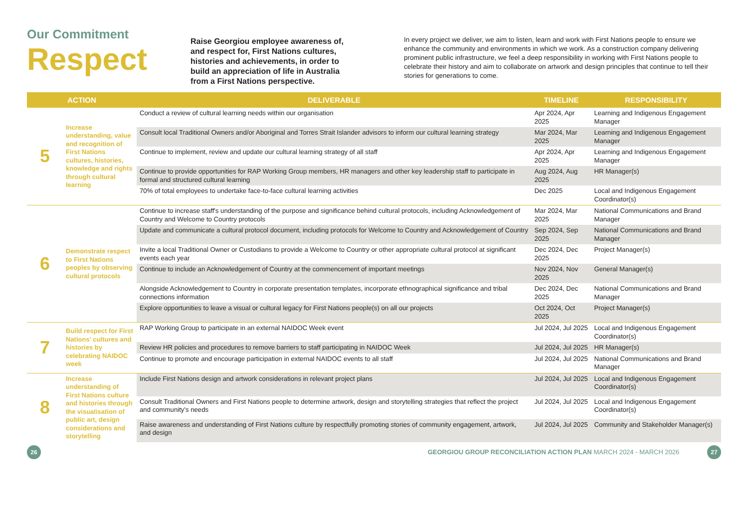Our Commitment
Respect
Raise Georgiou employee awareness of, and respect for, First Nations cultures, histories and achievements, in order to build an appreciation of life in Australia from a First Nations perspective.
In every project we deliver, we aim to listen, learn and work with First Nations people to ensure we enhance the community and environments in which we work. As a construction company delivering prominent public infrastructure, we feel a deep responsibility in working with First Nations people to celebrate their history and aim to collaborate on artwork and design principles that continue to tell their stories for generations to come.
| ACTION | | DELIVERABLE | TIMELINE | RESPONSIBILITY |
| --- | --- | --- | --- | --- |
| 5 | Increase understanding, value and recognition of First Nations cultures, histories, knowledge and rights through cultural learning | Conduct a review of cultural learning needs within our organisation | Apr 2024, Apr 2025 | Learning and Indigenous Engagement Manager |
| | | Consult local Traditional Owners and/or Aboriginal and Torres Strait Islander advisors to inform our cultural learning strategy | Mar 2024, Mar 2025 | Learning and Indigenous Engagement Manager |
| | | Continue to implement, review and update our cultural learning strategy of all staff | Apr 2024, Apr 2025 | Learning and Indigenous Engagement Manager |
| | | Continue to provide opportunities for RAP Working Group members, HR managers and other key leadership staff to participate in formal and structured cultural learning | Aug 2024, Aug 2025 | HR Manager(s) |
| | | 70% of total employees to undertake face-to-face cultural learning activities | Dec 2025 | Local and Indigenous Engagement Coordinator(s) |
| 6 | Demonstrate respect to First Nations peoples by observing cultural protocols | Continue to increase staff's understanding of the purpose and significance behind cultural protocols, including Acknowledgement of Country and Welcome to Country protocols | Mar 2024, Mar 2025 | National Communications and Brand Manager |
| | | Update and communicate a cultural protocol document, including protocols for Welcome to Country and Acknowledgement of Country | Sep 2024, Sep 2025 | National Communications and Brand Manager |
| | | Invite a local Traditional Owner or Custodians to provide a Welcome to Country or other appropriate cultural protocol at significant events each year | Dec 2024, Dec 2025 | Project Manager(s) |
| | | Continue to include an Acknowledgement of Country at the commencement of important meetings | Nov 2024, Nov 2025 | General Manager(s) |
| | | Alongside Acknowledgement to Country in corporate presentation templates, incorporate ethnographical significance and tribal connections information | Dec 2024, Dec 2025 | National Communications and Brand Manager |
| | | Explore opportunities to leave a visual or cultural legacy for First Nations people(s) on all our projects | Oct 2024, Oct 2025 | Project Manager(s) |
| 7 | Build respect for First Nations' cultures and histories by celebrating NAIDOC week | RAP Working Group to participate in an external NAIDOC Week event | Jul 2024, Jul 2025 | Local and Indigenous Engagement Coordinator(s) |
| | | Review HR policies and procedures to remove barriers to staff participating in NAIDOC Week | Jul 2024, Jul 2025 | HR Manager(s) |
| | | Continue to promote and encourage participation in external NAIDOC events to all staff | Jul 2024, Jul 2025 | National Communications and Brand Manager |
| 8 | Increase understanding of First Nations culture and histories through the visualisation of public art, design considerations and storytelling | Include First Nations design and artwork considerations in relevant project plans | Jul 2024, Jul 2025 | Local and Indigenous Engagement Coordinator(s) |
| | | Consult Traditional Owners and First Nations people to determine artwork, design and storytelling strategies that reflect the project and community's needs | Jul 2024, Jul 2025 | Local and Indigenous Engagement Coordinator(s) |
| | | Raise awareness and understanding of First Nations culture by respectfully promoting stories of community engagement, artwork, and design | Jul 2024, Jul 2025 | Community and Stakeholder Manager(s) |
26
GEORGIOU GROUP RECONCILIATION ACTION PLAN MARCH 2024 - MARCH 2026
27